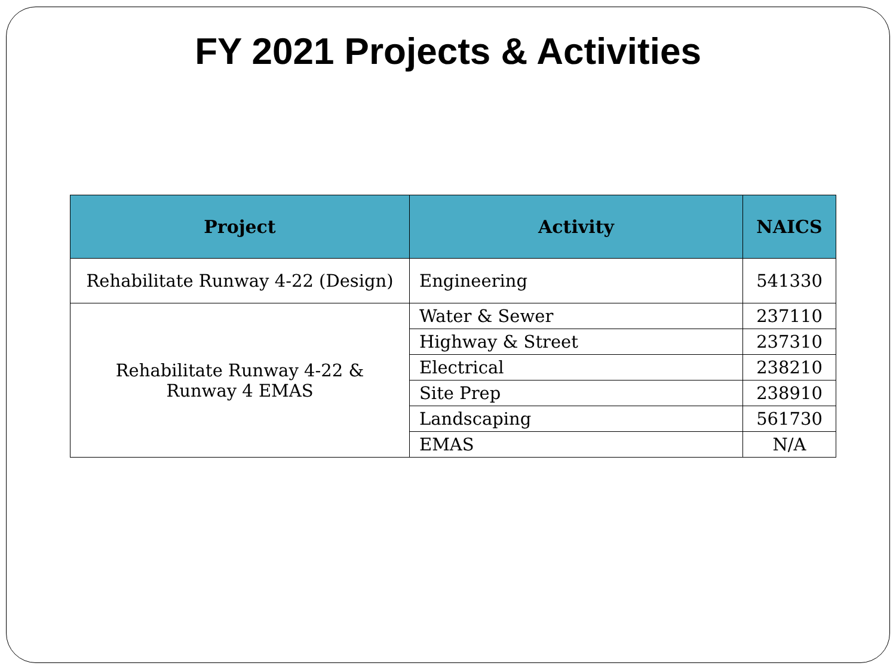FY 2021 Projects & Activities
| Project | Activity | NAICS |
| --- | --- | --- |
| Rehabilitate Runway 4-22 (Design) | Engineering | 541330 |
| Rehabilitate Runway 4-22 & Runway 4 EMAS | Water & Sewer | 237110 |
| | Highway & Street | 237310 |
| | Electrical | 238210 |
| | Site Prep | 238910 |
| | Landscaping | 561730 |
| | EMAS | N/A |